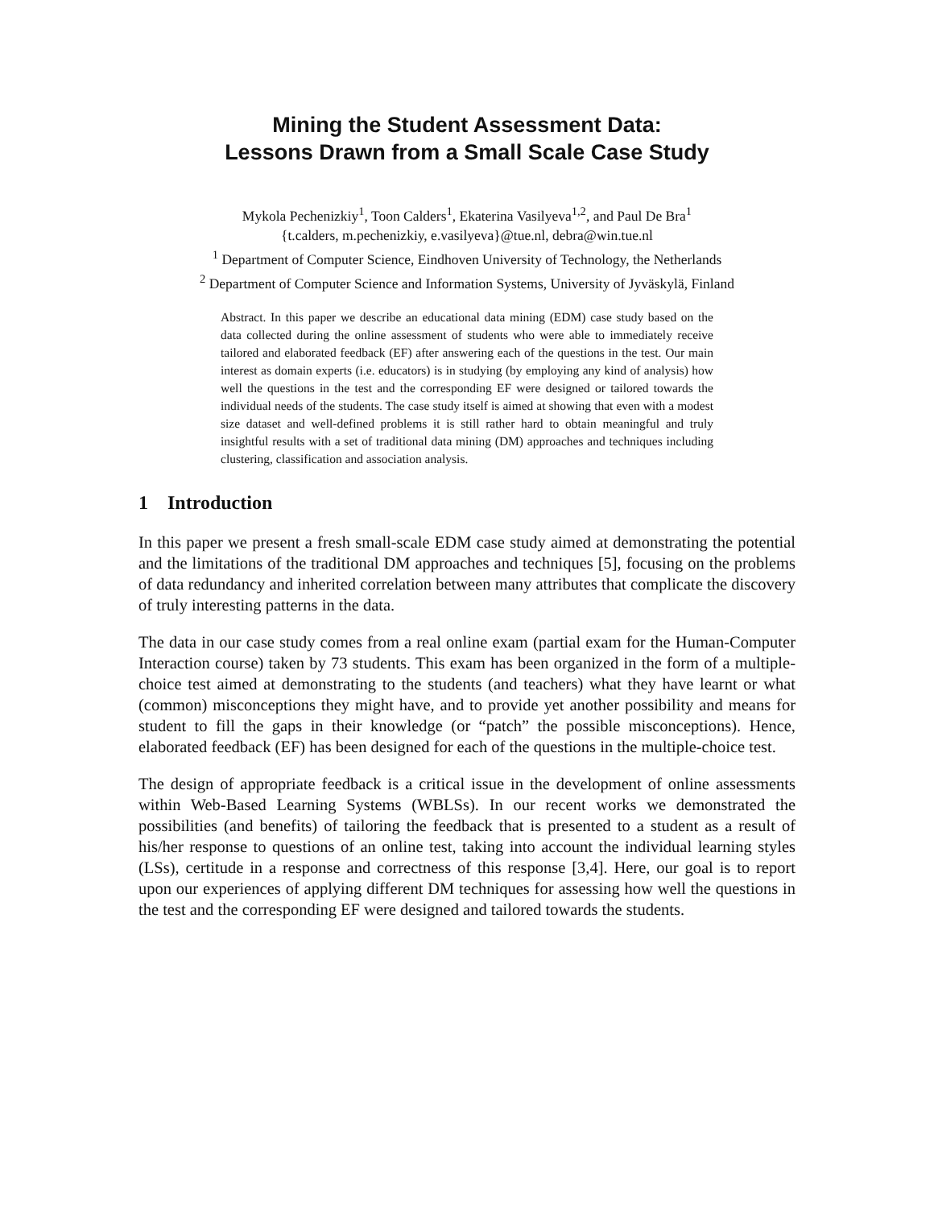Mining the Student Assessment Data:
Lessons Drawn from a Small Scale Case Study
Mykola Pechenizkiy<sup>1</sup>, Toon Calders<sup>1</sup>, Ekaterina Vasilyeva<sup>1,2</sup>, and Paul De Bra<sup>1</sup>
{t.calders, m.pechenizkiy, e.vasilyeva}@tue.nl, debra@win.tue.nl
<sup>1</sup> Department of Computer Science, Eindhoven University of Technology, the Netherlands
<sup>2</sup> Department of Computer Science and Information Systems, University of Jyväskylä, Finland
Abstract. In this paper we describe an educational data mining (EDM) case study based on the data collected during the online assessment of students who were able to immediately receive tailored and elaborated feedback (EF) after answering each of the questions in the test. Our main interest as domain experts (i.e. educators) is in studying (by employing any kind of analysis) how well the questions in the test and the corresponding EF were designed or tailored towards the individual needs of the students. The case study itself is aimed at showing that even with a modest size dataset and well-defined problems it is still rather hard to obtain meaningful and truly insightful results with a set of traditional data mining (DM) approaches and techniques including clustering, classification and association analysis.
1 Introduction
In this paper we present a fresh small-scale EDM case study aimed at demonstrating the potential and the limitations of the traditional DM approaches and techniques [5], focusing on the problems of data redundancy and inherited correlation between many attributes that complicate the discovery of truly interesting patterns in the data.
The data in our case study comes from a real online exam (partial exam for the Human-Computer Interaction course) taken by 73 students. This exam has been organized in the form of a multiple-choice test aimed at demonstrating to the students (and teachers) what they have learnt or what (common) misconceptions they might have, and to provide yet another possibility and means for student to fill the gaps in their knowledge (or “patch” the possible misconceptions). Hence, elaborated feedback (EF) has been designed for each of the questions in the multiple-choice test.
The design of appropriate feedback is a critical issue in the development of online assessments within Web-Based Learning Systems (WBLSs). In our recent works we demonstrated the possibilities (and benefits) of tailoring the feedback that is presented to a student as a result of his/her response to questions of an online test, taking into account the individual learning styles (LSs), certitude in a response and correctness of this response [3,4]. Here, our goal is to report upon our experiences of applying different DM techniques for assessing how well the questions in the test and the corresponding EF were designed and tailored towards the students.